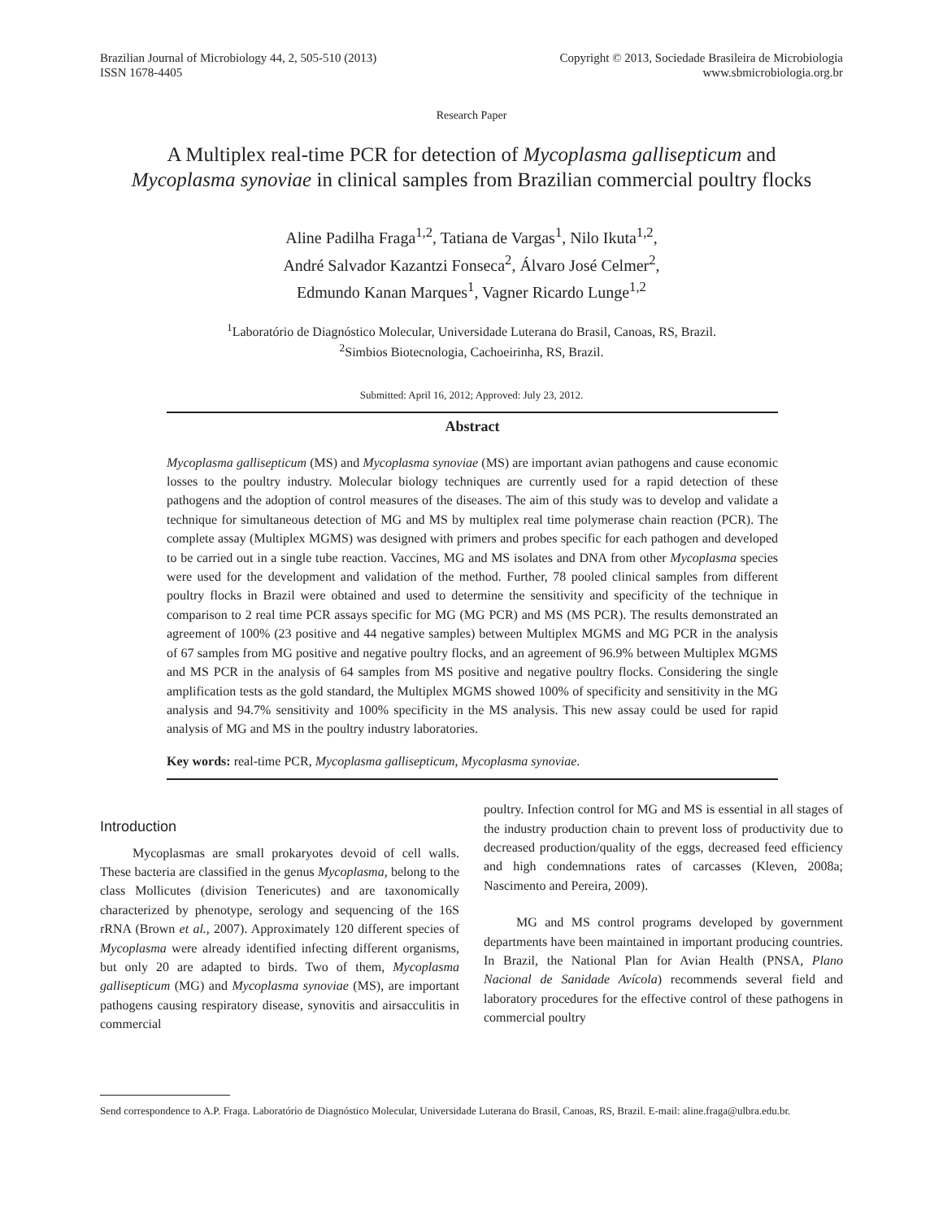Brazilian Journal of Microbiology 44, 2, 505-510 (2013)
ISSN 1678-4405
Copyright © 2013, Sociedade Brasileira de Microbiologia
www.sbmicrobiologia.org.br
Research Paper
A Multiplex real-time PCR for detection of Mycoplasma gallisepticum and
Mycoplasma synoviae in clinical samples from Brazilian commercial poultry flocks
Aline Padilha Fraga<sup>1,2</sup>, Tatiana de Vargas<sup>1</sup>, Nilo Ikuta<sup>1,2</sup>,
André Salvador Kazantzi Fonseca<sup>2</sup>, Álvaro José Celmer<sup>2</sup>,
Edmundo Kanan Marques<sup>1</sup>, Vagner Ricardo Lunge<sup>1,2</sup>
<sup>1</sup> Laboratório de Diagnóstico Molecular, Universidade Luterana do Brasil, Canoas, RS, Brazil.
<sup>2</sup> Simbios Biotecnologia, Cachoeirinha, RS, Brazil.
Submitted: April 16, 2012; Approved: July 23, 2012.
Abstract
Mycoplasma gallisepticum (MS) and Mycoplasma synoviae (MS) are important avian pathogens and cause economic losses to the poultry industry. Molecular biology techniques are currently used for a rapid detection of these pathogens and the adoption of control measures of the diseases. The aim of this study was to develop and validate a technique for simultaneous detection of MG and MS by multiplex real time polymerase chain reaction (PCR). The complete assay (Multiplex MGMS) was designed with primers and probes specific for each pathogen and developed to be carried out in a single tube reaction. Vaccines, MG and MS isolates and DNA from other Mycoplasma species were used for the development and validation of the method. Further, 78 pooled clinical samples from different poultry flocks in Brazil were obtained and used to determine the sensitivity and specificity of the technique in comparison to 2 real time PCR assays specific for MG (MG PCR) and MS (MS PCR). The results demonstrated an agreement of 100% (23 positive and 44 negative samples) between Multiplex MGMS and MG PCR in the analysis of 67 samples from MG positive and negative poultry flocks, and an agreement of 96.9% between Multiplex MGMS and MS PCR in the analysis of 64 samples from MS positive and negative poultry flocks. Considering the single amplification tests as the gold standard, the Multiplex MGMS showed 100% of specificity and sensitivity in the MG analysis and 94.7% sensitivity and 100% specificity in the MS analysis. This new assay could be used for rapid analysis of MG and MS in the poultry industry laboratories.
Key words: real-time PCR, Mycoplasma gallisepticum, Mycoplasma synoviae.
Introduction
Mycoplasmas are small prokaryotes devoid of cell walls. These bacteria are classified in the genus Mycoplasma, belong to the class Mollicutes (division Tenericutes) and are taxonomically characterized by phenotype, serology and sequencing of the 16S rRNA (Brown et al., 2007). Approximately 120 different species of Mycoplasma were already identified infecting different organisms, but only 20 are adapted to birds. Two of them, Mycoplasma gallisepticum (MG) and Mycoplasma synoviae (MS), are important pathogens causing respiratory disease, synovitis and airsacculitis in commercial
poultry. Infection control for MG and MS is essential in all stages of the industry production chain to prevent loss of productivity due to decreased production/quality of the eggs, decreased feed efficiency and high condemnations rates of carcasses (Kleven, 2008a; Nascimento and Pereira, 2009).
MG and MS control programs developed by government departments have been maintained in important producing countries. In Brazil, the National Plan for Avian Health (PNSA, Plano Nacional de Sanidade Avícola) recommends several field and laboratory procedures for the effective control of these pathogens in commercial poultry
Send correspondence to A.P. Fraga. Laboratório de Diagnóstico Molecular, Universidade Luterana do Brasil, Canoas, RS, Brazil. E-mail: aline.fraga@ulbra.edu.br.